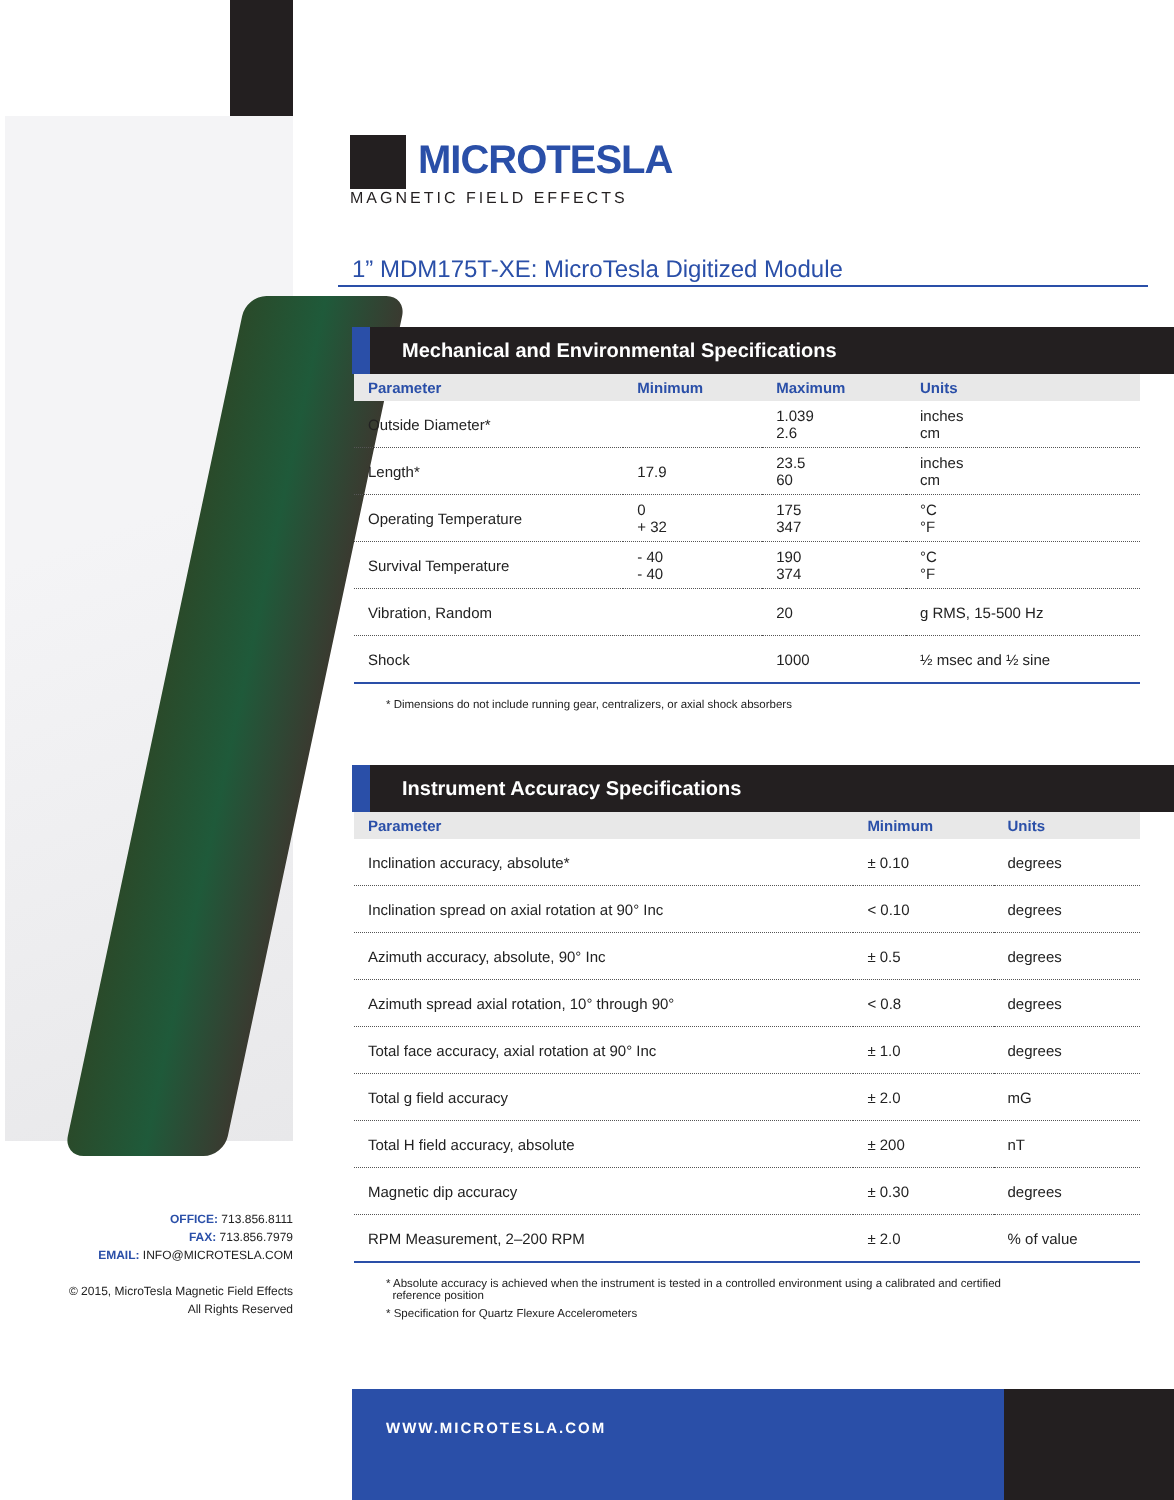OFFICE: 713.856.8111
FAX: 713.856.7979
EMAIL: INFO@MICROTESLA.COM
© 2015, MicroTesla Magnetic Field Effects
All Rights Reserved
MICROTESLA
MAGNETIC FIELD EFFECTS
1” MDM175T-XE: MicroTesla Digitized Module
Mechanical and Environmental Specifications
| Parameter | Minimum | Maximum | Units |
| --- | --- | --- | --- |
| Outside Diameter* | | 1.039 2.6 | inches cm |
| Length* | 17.9 | 23.5 60 | inches cm |
| Operating Temperature | 0 + 32 | 175 347 | °C °F |
| Survival Temperature | - 40 - 40 | 190 374 | °C °F |
| Vibration, Random | | 20 | g RMS, 15-500 Hz |
| Shock | | 1000 | ½ msec and ½ sine |
* Dimensions do not include running gear, centralizers, or axial shock absorbers
Instrument Accuracy Specifications
| Parameter | Minimum | Units |
| --- | --- | --- |
| Inclination accuracy, absolute* | ± 0.10 | degrees |
| Inclination spread on axial rotation at 90° Inc | < 0.10 | degrees |
| Azimuth accuracy, absolute, 90° Inc | ± 0.5 | degrees |
| Azimuth spread axial rotation, 10° through 90° | < 0.8 | degrees |
| Total face accuracy, axial rotation at 90° Inc | ± 1.0 | degrees |
| Total g field accuracy | ± 2.0 | mG |
| Total H field accuracy, absolute | ± 200 | nT |
| Magnetic dip accuracy | ± 0.30 | degrees |
| RPM Measurement, 2–200 RPM | ± 2.0 | % of value |
* Absolute accuracy is achieved when the instrument is tested in a controlled environment using a calibrated and certified
reference position
* Specification for Quartz Flexure Accelerometers
WWW.MICROTESLA.COM